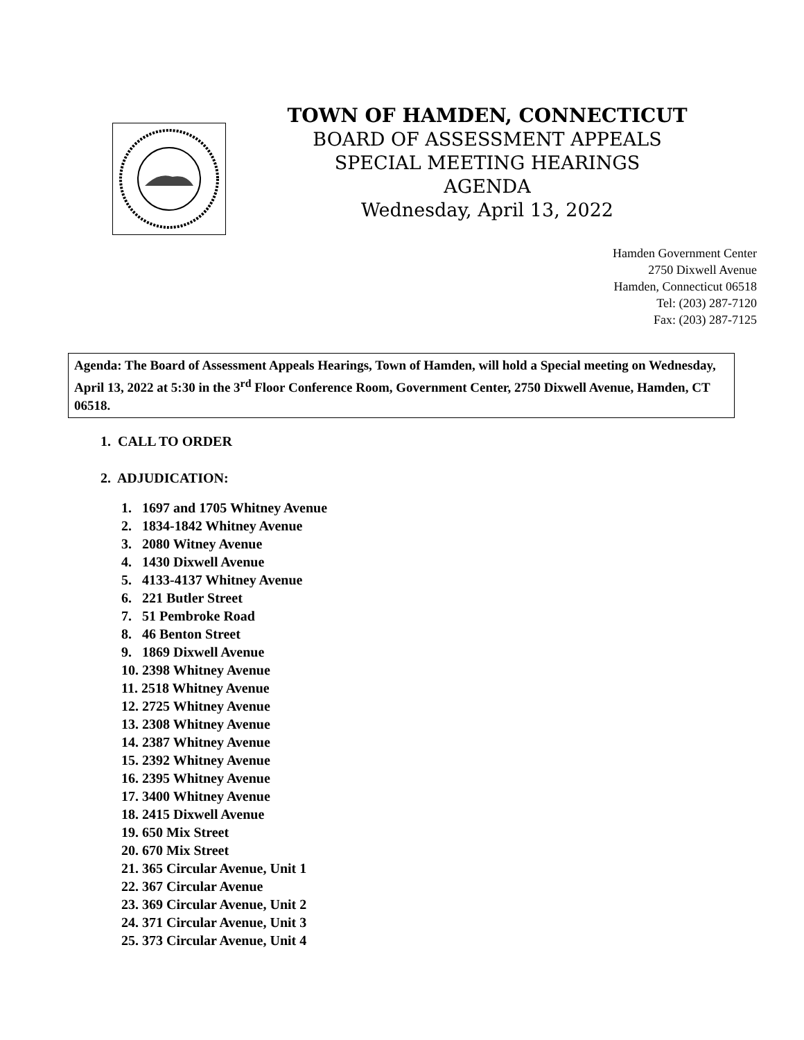TOWN OF HAMDEN, CONNECTICUT
BOARD OF ASSESSMENT APPEALS
SPECIAL MEETING HEARINGS
AGENDA
Wednesday, April 13, 2022
Hamden Government Center
2750 Dixwell Avenue
Hamden, Connecticut 06518
Tel: (203) 287-7120
Fax: (203) 287-7125
Agenda: The Board of Assessment Appeals Hearings, Town of Hamden, will hold a Special meeting on Wednesday, April 13, 2022 at 5:30 in the 3<sup>rd</sup> Floor Conference Room, Government Center, 2750 Dixwell Avenue, Hamden, CT 06518.
1. CALL TO ORDER
2. ADJUDICATION:
1. 1697 and 1705 Whitney Avenue
2. 1834-1842 Whitney Avenue
3. 2080 Witney Avenue
4. 1430 Dixwell Avenue
5. 4133-4137 Whitney Avenue
6. 221 Butler Street
7. 51 Pembroke Road
8. 46 Benton Street
9. 1869 Dixwell Avenue
10. 2398 Whitney Avenue
11. 2518 Whitney Avenue
12. 2725 Whitney Avenue
13. 2308 Whitney Avenue
14. 2387 Whitney Avenue
15. 2392 Whitney Avenue
16. 2395 Whitney Avenue
17. 3400 Whitney Avenue
18. 2415 Dixwell Avenue
19. 650 Mix Street
20. 670 Mix Street
21. 365 Circular Avenue, Unit 1
22. 367 Circular Avenue
23. 369 Circular Avenue, Unit 2
24. 371 Circular Avenue, Unit 3
25. 373 Circular Avenue, Unit 4